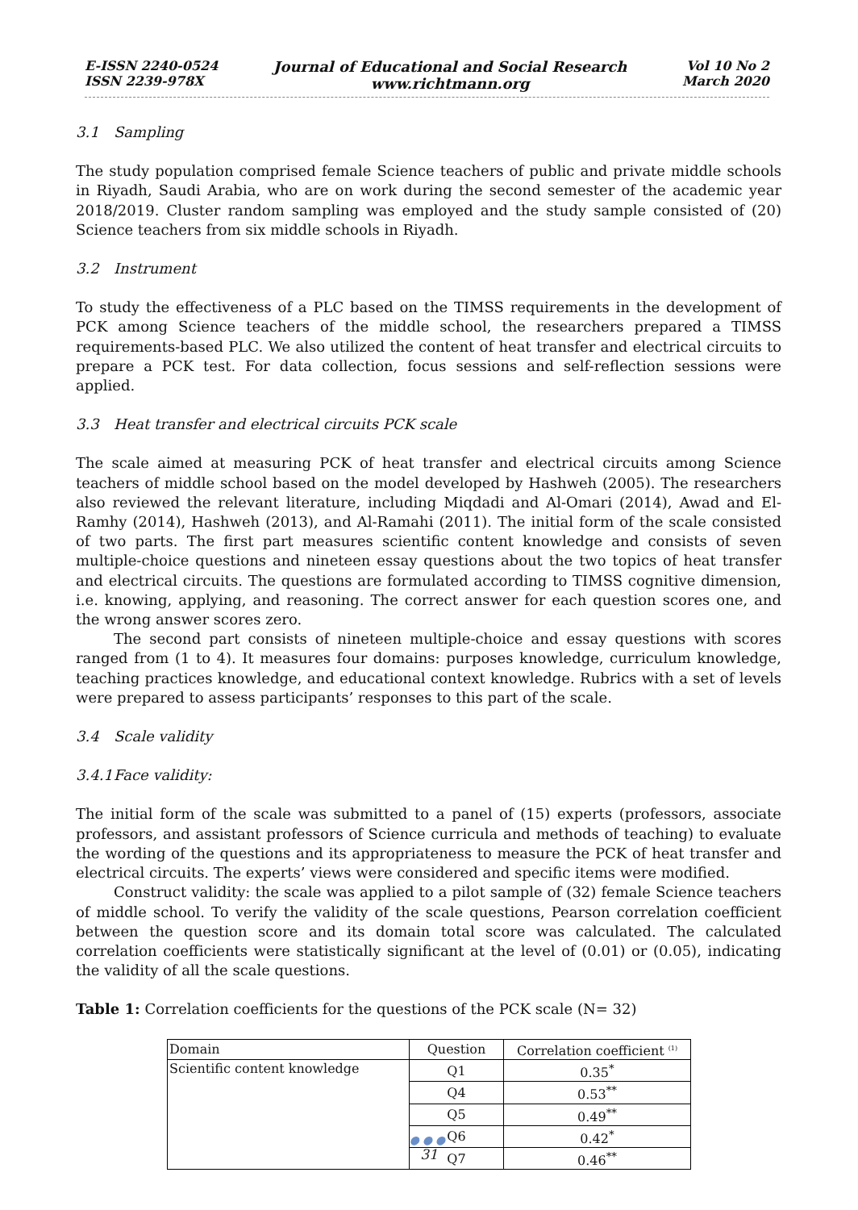E-ISSN 2240-0524
ISSN 2239-978X
Journal of Educational and Social Research
www.richtmann.org
Vol 10 No 2
March 2020
3.1 Sampling
The study population comprised female Science teachers of public and private middle schools in Riyadh, Saudi Arabia, who are on work during the second semester of the academic year 2018/2019. Cluster random sampling was employed and the study sample consisted of (20) Science teachers from six middle schools in Riyadh.
3.2 Instrument
To study the effectiveness of a PLC based on the TIMSS requirements in the development of PCK among Science teachers of the middle school, the researchers prepared a TIMSS requirements-based PLC. We also utilized the content of heat transfer and electrical circuits to prepare a PCK test. For data collection, focus sessions and self-reflection sessions were applied.
3.3 Heat transfer and electrical circuits PCK scale
The scale aimed at measuring PCK of heat transfer and electrical circuits among Science teachers of middle school based on the model developed by Hashweh (2005). The researchers also reviewed the relevant literature, including Miqdadi and Al-Omari (2014), Awad and El-Ramhy (2014), Hashweh (2013), and Al-Ramahi (2011). The initial form of the scale consisted of two parts. The first part measures scientific content knowledge and consists of seven multiple-choice questions and nineteen essay questions about the two topics of heat transfer and electrical circuits. The questions are formulated according to TIMSS cognitive dimension, i.e. knowing, applying, and reasoning. The correct answer for each question scores one, and the wrong answer scores zero.
The second part consists of nineteen multiple-choice and essay questions with scores ranged from (1 to 4). It measures four domains: purposes knowledge, curriculum knowledge, teaching practices knowledge, and educational context knowledge. Rubrics with a set of levels were prepared to assess participants’ responses to this part of the scale.
3.4 Scale validity
3.4.1 Face validity:
The initial form of the scale was submitted to a panel of (15) experts (professors, associate professors, and assistant professors of Science curricula and methods of teaching) to evaluate the wording of the questions and its appropriateness to measure the PCK of heat transfer and electrical circuits. The experts’ views were considered and specific items were modified.
Construct validity: the scale was applied to a pilot sample of (32) female Science teachers of middle school. To verify the validity of the scale questions, Pearson correlation coefficient between the question score and its domain total score was calculated. The calculated correlation coefficients were statistically significant at the level of (0.01) or (0.05), indicating the validity of all the scale questions.
Table 1: Correlation coefficients for the questions of the PCK scale (N= 32)
| Domain | Question | Correlation coefficient <sup>(1)</sup> |
| --- | --- | --- |
| Scientific content knowledge | Q1 | 0.35<sup>*</sup> |
| | Q4 | 0.53<sup>**</sup> |
| | Q5 | 0.49<sup>**</sup> |
| | Q6 | 0.42<sup>*</sup> |
| | Q7 | 0.46<sup>**</sup> |
●●●
31